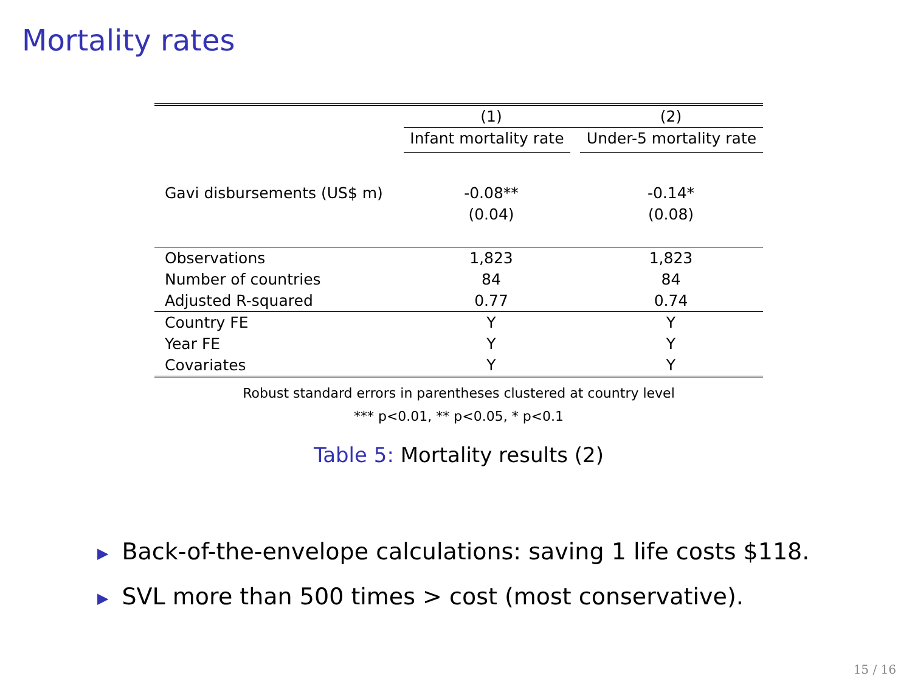Mortality rates
| | (1) | (2) |
| | Infant mortality rate | Under-5 mortality rate |
| Gavi disbursements (US$ m) | -0.08** | -0.14* |
| | (0.04) | (0.08) |
| Observations | 1,823 | 1,823 |
| Number of countries | 84 | 84 |
| Adjusted R-squared | 0.77 | 0.74 |
| Country FE | Y | Y |
| Year FE | Y | Y |
| Covariates | Y | Y |
Robust standard errors in parentheses clustered at country level
*** p<0.01, ** p<0.05, * p<0.1
Table 5: Mortality results (2)
▶ Back-of-the-envelope calculations: saving 1 life costs $118.
▶ SVL more than 500 times > cost (most conservative).
15 / 16